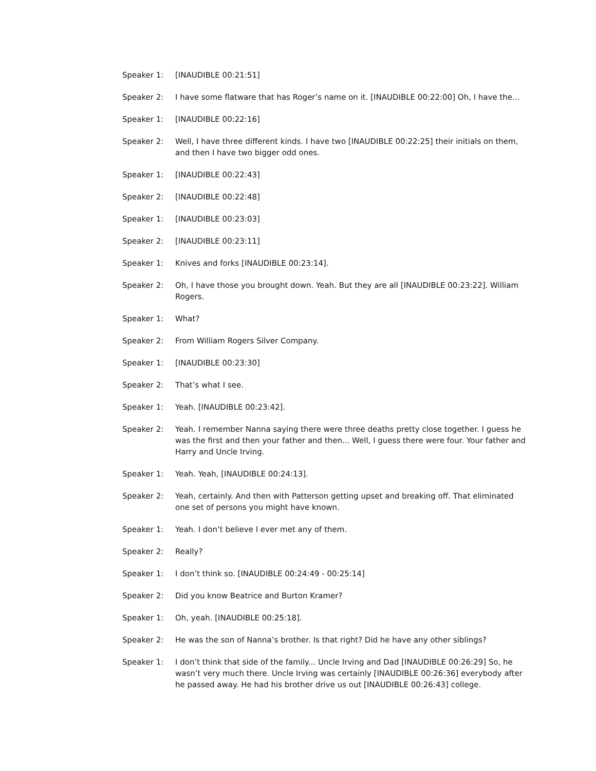Speaker 1: [INAUDIBLE 00:21:51]
Speaker 2: I have some flatware that has Roger’s name on it. [INAUDIBLE 00:22:00] Oh, I have the...
Speaker 1: [INAUDIBLE 00:22:16]
Speaker 2: Well, I have three different kinds. I have two [INAUDIBLE 00:22:25] their initials on them, and then I have two bigger odd ones.
Speaker 1: [INAUDIBLE 00:22:43]
Speaker 2: [INAUDIBLE 00:22:48]
Speaker 1: [INAUDIBLE 00:23:03]
Speaker 2: [INAUDIBLE 00:23:11]
Speaker 1: Knives and forks [INAUDIBLE 00:23:14].
Speaker 2: Oh, I have those you brought down. Yeah. But they are all [INAUDIBLE 00:23:22]. William Rogers.
Speaker 1: What?
Speaker 2: From William Rogers Silver Company.
Speaker 1: [INAUDIBLE 00:23:30]
Speaker 2: That’s what I see.
Speaker 1: Yeah. [INAUDIBLE 00:23:42].
Speaker 2: Yeah. I remember Nanna saying there were three deaths pretty close together. I guess he was the first and then your father and then... Well, I guess there were four. Your father and Harry and Uncle Irving.
Speaker 1: Yeah. Yeah, [INAUDIBLE 00:24:13].
Speaker 2: Yeah, certainly. And then with Patterson getting upset and breaking off. That eliminated one set of persons you might have known.
Speaker 1: Yeah. I don’t believe I ever met any of them.
Speaker 2: Really?
Speaker 1: I don’t think so. [INAUDIBLE 00:24:49 - 00:25:14]
Speaker 2: Did you know Beatrice and Burton Kramer?
Speaker 1: Oh, yeah. [INAUDIBLE 00:25:18].
Speaker 2: He was the son of Nanna’s brother. Is that right? Did he have any other siblings?
Speaker 1: I don’t think that side of the family... Uncle Irving and Dad [INAUDIBLE 00:26:29] So, he wasn’t very much there. Uncle Irving was certainly [INAUDIBLE 00:26:36] everybody after he passed away. He had his brother drive us out [INAUDIBLE 00:26:43] college.